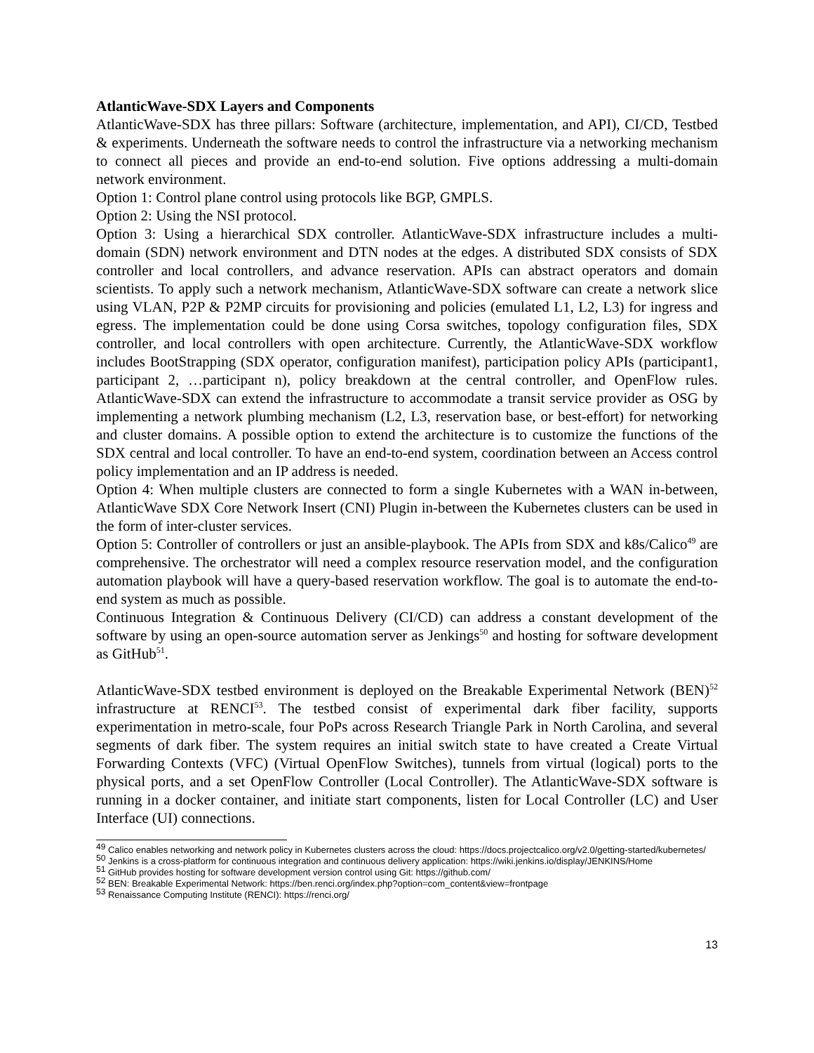AtlanticWave-SDX Layers and Components
AtlanticWave-SDX has three pillars: Software (architecture, implementation, and API), CI/CD, Testbed & experiments. Underneath the software needs to control the infrastructure via a networking mechanism to connect all pieces and provide an end-to-end solution. Five options addressing a multi-domain network environment.
Option 1: Control plane control using protocols like BGP, GMPLS.
Option 2: Using the NSI protocol.
Option 3: Using a hierarchical SDX controller. AtlanticWave-SDX infrastructure includes a multi-domain (SDN) network environment and DTN nodes at the edges. A distributed SDX consists of SDX controller and local controllers, and advance reservation. APIs can abstract operators and domain scientists. To apply such a network mechanism, AtlanticWave-SDX software can create a network slice using VLAN, P2P & P2MP circuits for provisioning and policies (emulated L1, L2, L3) for ingress and egress. The implementation could be done using Corsa switches, topology configuration files, SDX controller, and local controllers with open architecture. Currently, the AtlanticWave-SDX workflow includes BootStrapping (SDX operator, configuration manifest), participation policy APIs (participant1, participant 2, …participant n), policy breakdown at the central controller, and OpenFlow rules. AtlanticWave-SDX can extend the infrastructure to accommodate a transit service provider as OSG by implementing a network plumbing mechanism (L2, L3, reservation base, or best-effort) for networking and cluster domains. A possible option to extend the architecture is to customize the functions of the SDX central and local controller. To have an end-to-end system, coordination between an Access control policy implementation and an IP address is needed.
Option 4: When multiple clusters are connected to form a single Kubernetes with a WAN in-between, AtlanticWave SDX Core Network Insert (CNI) Plugin in-between the Kubernetes clusters can be used in the form of inter-cluster services.
Option 5: Controller of controllers or just an ansible-playbook. The APIs from SDX and k8s/Calico<sup>49</sup> are comprehensive. The orchestrator will need a complex resource reservation model, and the configuration automation playbook will have a query-based reservation workflow. The goal is to automate the end-to-end system as much as possible.
Continuous Integration & Continuous Delivery (CI/CD) can address a constant development of the software by using an open-source automation server as Jenkings<sup>50</sup> and hosting for software development as GitHub<sup>51</sup>.
AtlanticWave-SDX testbed environment is deployed on the Breakable Experimental Network (BEN)<sup>52</sup> infrastructure at RENCI<sup>53</sup>. The testbed consist of experimental dark fiber facility, supports experimentation in metro-scale, four PoPs across Research Triangle Park in North Carolina, and several segments of dark fiber. The system requires an initial switch state to have created a Create Virtual Forwarding Contexts (VFC) (Virtual OpenFlow Switches), tunnels from virtual (logical) ports to the physical ports, and a set OpenFlow Controller (Local Controller). The AtlanticWave-SDX software is running in a docker container, and initiate start components, listen for Local Controller (LC) and User Interface (UI) connections.
<sup>49</sup> Calico enables networking and network policy in Kubernetes clusters across the cloud: https://docs.projectcalico.org/v2.0/getting-started/kubernetes/
<sup>50</sup> Jenkins is a cross-platform for continuous integration and continuous delivery application: https://wiki.jenkins.io/display/JENKINS/Home
<sup>51</sup> GitHub provides hosting for software development version control using Git: https://github.com/
<sup>52</sup> BEN: Breakable Experimental Network: https://ben.renci.org/index.php?option=com_content&view=frontpage
<sup>53</sup> Renaissance Computing Institute (RENCI): https://renci.org/
13